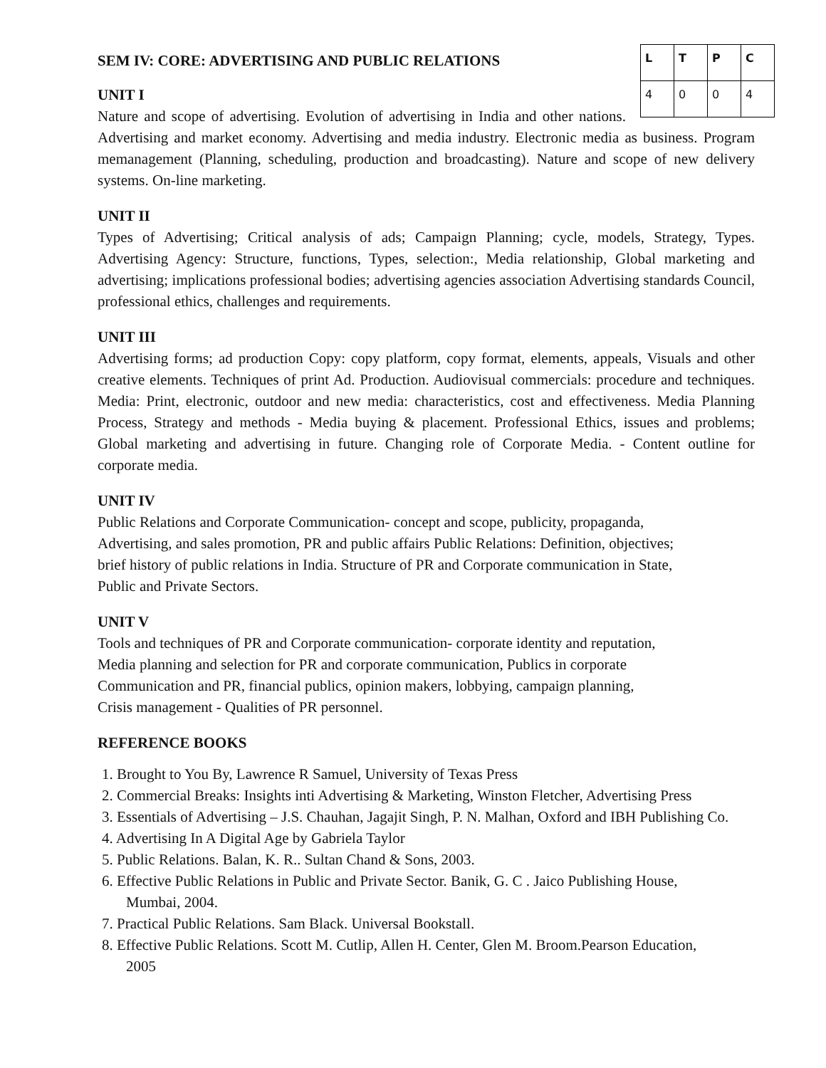| L | T | P | C |
| --- | --- | --- | --- |
| 4 | 0 | 0 | 4 |
SEM IV: CORE: ADVERTISING AND PUBLIC RELATIONS
UNIT I
Nature and scope of advertising. Evolution of advertising in India and other nations. Advertising and market economy. Advertising and media industry. Electronic media as business. Program memanagement (Planning, scheduling, production and broadcasting). Nature and scope of new delivery systems. On-line marketing.
UNIT II
Types of Advertising; Critical analysis of ads; Campaign Planning; cycle, models, Strategy, Types. Advertising Agency: Structure, functions, Types, selection:, Media relationship, Global marketing and advertising; implications professional bodies; advertising agencies association Advertising standards Council, professional ethics, challenges and requirements.
UNIT III
Advertising forms; ad production Copy: copy platform, copy format, elements, appeals, Visuals and other creative elements. Techniques of print Ad. Production. Audiovisual commercials: procedure and techniques. Media: Print, electronic, outdoor and new media: characteristics, cost and effectiveness. Media Planning Process, Strategy and methods - Media buying & placement. Professional Ethics, issues and problems; Global marketing and advertising in future. Changing role of Corporate Media. - Content outline for corporate media.
UNIT IV
Public Relations and Corporate Communication- concept and scope, publicity, propaganda,
Advertising, and sales promotion, PR and public affairs Public Relations: Definition, objectives;
brief history of public relations in India. Structure of PR and Corporate communication in State,
Public and Private Sectors.
UNIT V
Tools and techniques of PR and Corporate communication- corporate identity and reputation,
Media planning and selection for PR and corporate communication, Publics in corporate
Communication and PR, financial publics, opinion makers, lobbying, campaign planning,
Crisis management - Qualities of PR personnel.
REFERENCE BOOKS
1. Brought to You By, Lawrence R Samuel, University of Texas Press
2. Commercial Breaks: Insights inti Advertising & Marketing, Winston Fletcher, Advertising Press
3. Essentials of Advertising – J.S. Chauhan, Jagajit Singh, P. N. Malhan, Oxford and IBH Publishing Co.
4. Advertising In A Digital Age by Gabriela Taylor
5. Public Relations. Balan, K. R.. Sultan Chand & Sons, 2003.
6. Effective Public Relations in Public and Private Sector. Banik, G. C . Jaico Publishing House,
Mumbai, 2004.
7. Practical Public Relations. Sam Black. Universal Bookstall.
8. Effective Public Relations. Scott M. Cutlip, Allen H. Center, Glen M. Broom.Pearson Education,
2005